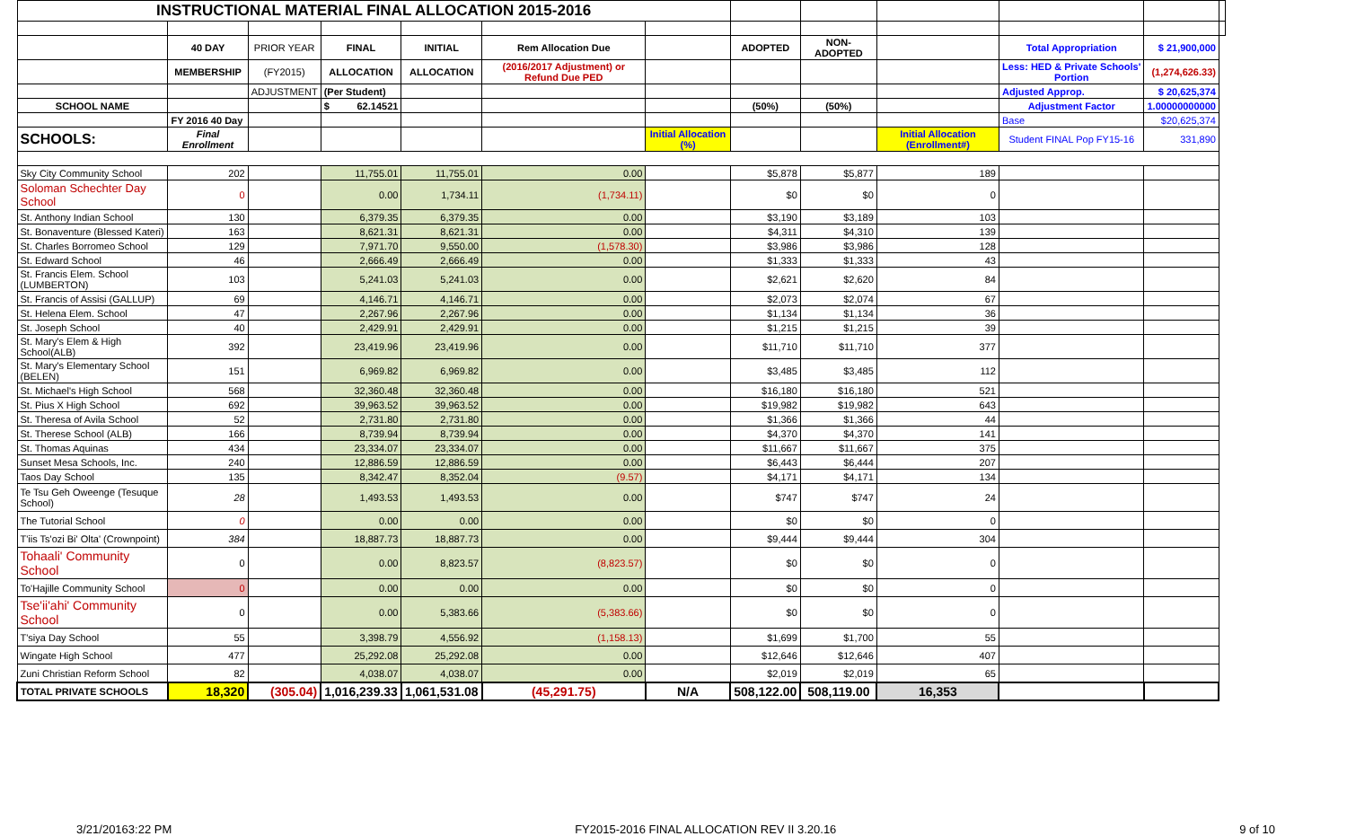| INSTRUCTIONAL MATERIAL FINAL ALLOCATION 2015-2016 | | | | | | | | | | | | |
| | 40 DAY | PRIOR YEAR | FINAL | INITIAL | Rem Allocation Due | | ADOPTED | NON-ADOPTED | | Total Appropriation | $ 21,900,000 | |
| | MEMBERSHIP | (FY2015) | ALLOCATION | ALLOCATION | (2016/2017 Adjustment) or Refund Due PED | | | | | Less: HED & Private Schools' Portion | (1,274,626.33) | |
| | | ADJUSTMENT | (Per Student) | | | | | | | Adjusted Approp. | $ 20,625,374 | |
| SCHOOL NAME | | | $ 62.14521 | | | | (50%) | (50%) | | Adjustment Factor | 1.00000000000 | |
| | FY 2016 40 Day | | | | | | | | | Base | $20,625,374 | |
| SCHOOLS: | Final Enrollment | | | | | Initial Allocation (%) | | | Initial Allocation (Enrollment#) | Student FINAL Pop FY15-16 | 331,890 | |
| Sky City Community School | 202 | | 11,755.01 | 11,755.01 | 0.00 | | $5,878 | $5,877 | 189 | | | |
| Soloman Schechter Day School | 0 | | 0.00 | 1,734.11 | (1,734.11) | | $0 | $0 | 0 | | | |
| St. Anthony Indian School | 130 | | 6,379.35 | 6,379.35 | 0.00 | | $3,190 | $3,189 | 103 | | | |
| St. Bonaventure (Blessed Kateri) | 163 | | 8,621.31 | 8,621.31 | 0.00 | | $4,311 | $4,310 | 139 | | | |
| St. Charles Borromeo School | 129 | | 7,971.70 | 9,550.00 | (1,578.30) | | $3,986 | $3,986 | 128 | | | |
| St. Edward School | 46 | | 2,666.49 | 2,666.49 | 0.00 | | $1,333 | $1,333 | 43 | | | |
| St. Francis Elem. School (LUMBERTON) | 103 | | 5,241.03 | 5,241.03 | 0.00 | | $2,621 | $2,620 | 84 | | | |
| St. Francis of Assisi (GALLUP) | 69 | | 4,146.71 | 4,146.71 | 0.00 | | $2,073 | $2,074 | 67 | | | |
| St. Helena Elem. School | 47 | | 2,267.96 | 2,267.96 | 0.00 | | $1,134 | $1,134 | 36 | | | |
| St. Joseph School | 40 | | 2,429.91 | 2,429.91 | 0.00 | | $1,215 | $1,215 | 39 | | | |
| St. Mary's Elem & High School(ALB) | 392 | | 23,419.96 | 23,419.96 | 0.00 | | $11,710 | $11,710 | 377 | | | |
| St. Mary's Elementary School (BELEN) | 151 | | 6,969.82 | 6,969.82 | 0.00 | | $3,485 | $3,485 | 112 | | | |
| St. Michael's High School | 568 | | 32,360.48 | 32,360.48 | 0.00 | | $16,180 | $16,180 | 521 | | | |
| St. Pius X High School | 692 | | 39,963.52 | 39,963.52 | 0.00 | | $19,982 | $19,982 | 643 | | | |
| St. Theresa of Avila School | 52 | | 2,731.80 | 2,731.80 | 0.00 | | $1,366 | $1,366 | 44 | | | |
| St. Therese School (ALB) | 166 | | 8,739.94 | 8,739.94 | 0.00 | | $4,370 | $4,370 | 141 | | | |
| St. Thomas Aquinas | 434 | | 23,334.07 | 23,334.07 | 0.00 | | $11,667 | $11,667 | 375 | | | |
| Sunset Mesa Schools, Inc. | 240 | | 12,886.59 | 12,886.59 | 0.00 | | $6,443 | $6,444 | 207 | | | |
| Taos Day School | 135 | | 8,342.47 | 8,352.04 | (9.57) | | $4,171 | $4,171 | 134 | | | |
| Te Tsu Geh Oweenge (Tesuque School) | 28 | | 1,493.53 | 1,493.53 | 0.00 | | $747 | $747 | 24 | | | |
| The Tutorial School | 0 | | 0.00 | 0.00 | 0.00 | | $0 | $0 | 0 | | | |
| T'iis Ts'ozi Bi' Olta' (Crownpoint) | 384 | | 18,887.73 | 18,887.73 | 0.00 | | $9,444 | $9,444 | 304 | | | |
| Tohaali' Community School | 0 | | 0.00 | 8,823.57 | (8,823.57) | | $0 | $0 | 0 | | | |
| To'Hajille Community School | 0 | | 0.00 | 0.00 | 0.00 | | $0 | $0 | 0 | | | |
| Tse'ii'ahi' Community School | 0 | | 0.00 | 5,383.66 | (5,383.66) | | $0 | $0 | 0 | | | |
| T'siya Day School | 55 | | 3,398.79 | 4,556.92 | (1,158.13) | | $1,699 | $1,700 | 55 | | | |
| Wingate High School | 477 | | 25,292.08 | 25,292.08 | 0.00 | | $12,646 | $12,646 | 407 | | | |
| Zuni Christian Reform School | 82 | | 4,038.07 | 4,038.07 | 0.00 | | $2,019 | $2,019 | 65 | | | |
| TOTAL PRIVATE SCHOOLS | 18,320 | (305.04) | 1,016,239.33 | 1,061,531.08 | (45,291.75) | N/A | 508,122.00 | 508,119.00 | 16,353 | | | |
3/21/20163:22 PM FY2015-2016 FINAL ALLOCATION REV II 3.20.16 9 of 10